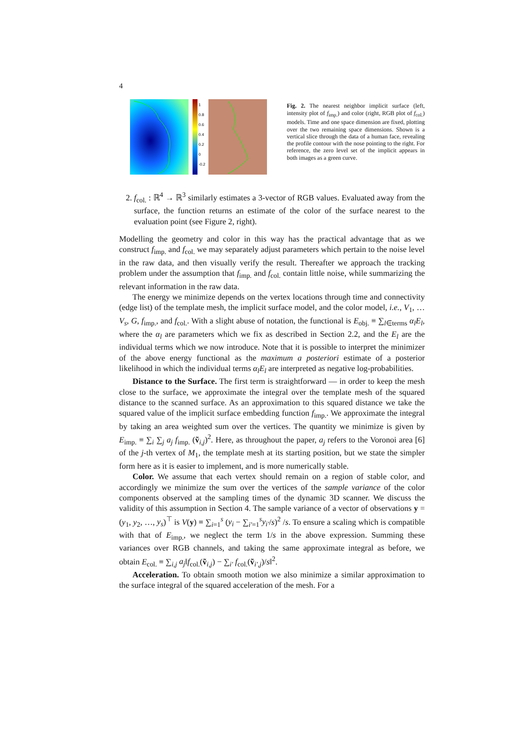4
1
0.8
0.6
0.4
0.2
0
-0.2
Fig. 2. The nearest neighbor implicit surface (left, intensity plot of f<sub>imp.</sub>) and color (right, RGB plot of f<sub>col.</sub>) models. Time and one space dimension are fixed, plotting over the two remaining space dimensions. Shown is a vertical slice through the data of a human face, revealing the profile contour with the nose pointing to the right. For reference, the zero level set of the implicit appears in both images as a green curve.
2. f<sub>col.</sub> : ℝ<sup>4</sup> → ℝ<sup>3</sup> similarly estimates a 3-vector of RGB values. Evaluated away from the surface, the function returns an estimate of the color of the surface nearest to the evaluation point (see Figure 2, right).
Modelling the geometry and color in this way has the practical advantage that as we construct f<sub>imp.</sub> and f<sub>col.</sub> we may separately adjust parameters which pertain to the noise level in the raw data, and then visually verify the result. Thereafter we approach the tracking problem under the assumption that f<sub>imp.</sub> and f<sub>col.</sub> contain little noise, while summarizing the relevant information in the raw data.
The energy we minimize depends on the vertex locations through time and connectivity (edge list) of the template mesh, the implicit surface model, and the color model, i.e., V<sub>1</sub>, … V<sub>s</sub>, G, f<sub>imp.</sub>, and f<sub>col.</sub>. With a slight abuse of notation, the functional is E<sub>obj.</sub> ≡ ∑<sub>l∈terms</sub> α<sub>l</sub>E<sub>l</sub>, where the α<sub>l</sub> are parameters which we fix as described in Section 2.2, and the E<sub>l</sub> are the individual terms which we now introduce. Note that it is possible to interpret the minimizer of the above energy functional as the maximum a posteriori estimate of a posterior likelihood in which the individual terms α<sub>l</sub>E<sub>l</sub> are interpreted as negative log-probabilities.
Distance to the Surface. The first term is straightforward — in order to keep the mesh close to the surface, we approximate the integral over the template mesh of the squared distance to the scanned surface. As an approximation to this squared distance we take the squared value of the implicit surface embedding function f<sub>imp.</sub>. We approximate the integral by taking an area weighted sum over the vertices. The quantity we minimize is given by E<sub>imp.</sub> ≡ ∑<sub>i</sub> ∑<sub>j</sub> a<sub>j</sub> f<sub>imp.</sub> (ṽ<sub>i,j</sub>)<sup>2</sup>. Here, as throughout the paper, a<sub>j</sub> refers to the Voronoi area [6] of the j-th vertex of M<sub>1</sub>, the template mesh at its starting position, but we state the simpler form here as it is easier to implement, and is more numerically stable.
Color. We assume that each vertex should remain on a region of stable color, and accordingly we minimize the sum over the vertices of the sample variance of the color components observed at the sampling times of the dynamic 3D scanner. We discuss the validity of this assumption in Section 4. The sample variance of a vector of observations y = (y<sub>1</sub>, y<sub>2</sub>, …, y<sub>s</sub>)<sup>⊤</sup> is V(y) ≡ ∑<sub>i=1</sub><sup>s</sup> (y<sub>i</sub> − ∑<sub>i′=1</sub><sup>s</sup>y<sub>i′</sub>/s)<sup>2</sup> /s. To ensure a scaling which is compatible with that of E<sub>imp.</sub>, we neglect the term 1/s in the above expression. Summing these variances over RGB channels, and taking the same approximate integral as before, we obtain E<sub>col.</sub> ≡ ∑<sub>i,j</sub> a<sub>j</sub>‖f<sub>col.</sub>(ṽ<sub>i,j</sub>) − ∑<sub>i′</sub> f<sub>col.</sub>(ṽ<sub>i′,j</sub>)/s‖<sup>2</sup>.
Acceleration. To obtain smooth motion we also minimize a similar approximation to the surface integral of the squared acceleration of the mesh. For a